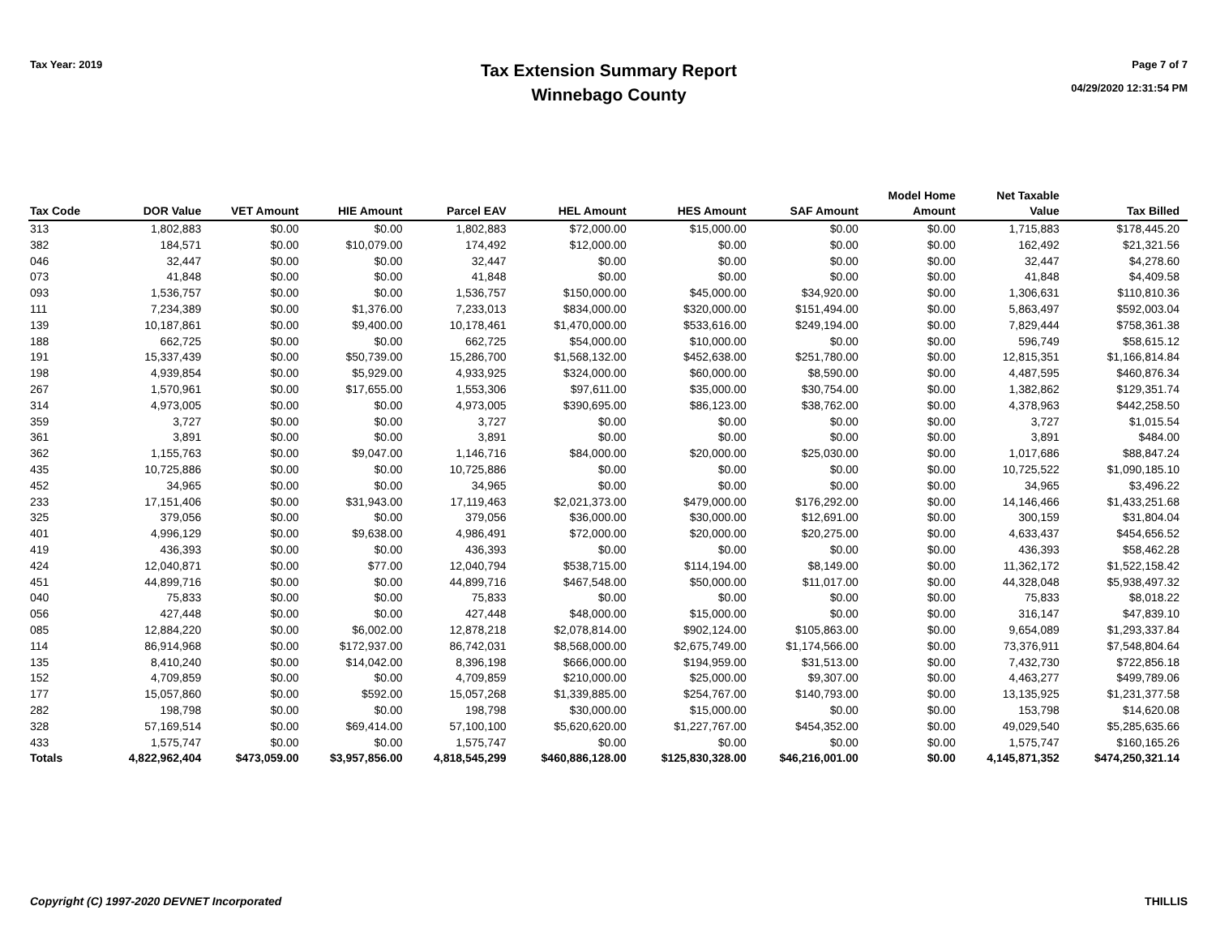Tax Year: 2019
Tax Extension Summary Report
Winnebago County
Page 7 of 7
04/29/2020 12:31:54 PM
| Tax Code | DOR Value | VET Amount | HIE Amount | Parcel EAV | HEL Amount | HES Amount | SAF Amount | Model Home Amount | Net Taxable Value | Tax Billed |
| --- | --- | --- | --- | --- | --- | --- | --- | --- | --- | --- |
| 313 | 1,802,883 | $0.00 | $0.00 | 1,802,883 | $72,000.00 | $15,000.00 | $0.00 | $0.00 | 1,715,883 | $178,445.20 |
| 382 | 184,571 | $0.00 | $10,079.00 | 174,492 | $12,000.00 | $0.00 | $0.00 | $0.00 | 162,492 | $21,321.56 |
| 046 | 32,447 | $0.00 | $0.00 | 32,447 | $0.00 | $0.00 | $0.00 | $0.00 | 32,447 | $4,278.60 |
| 073 | 41,848 | $0.00 | $0.00 | 41,848 | $0.00 | $0.00 | $0.00 | $0.00 | 41,848 | $4,409.58 |
| 093 | 1,536,757 | $0.00 | $0.00 | 1,536,757 | $150,000.00 | $45,000.00 | $34,920.00 | $0.00 | 1,306,631 | $110,810.36 |
| 111 | 7,234,389 | $0.00 | $1,376.00 | 7,233,013 | $834,000.00 | $320,000.00 | $151,494.00 | $0.00 | 5,863,497 | $592,003.04 |
| 139 | 10,187,861 | $0.00 | $9,400.00 | 10,178,461 | $1,470,000.00 | $533,616.00 | $249,194.00 | $0.00 | 7,829,444 | $758,361.38 |
| 188 | 662,725 | $0.00 | $0.00 | 662,725 | $54,000.00 | $10,000.00 | $0.00 | $0.00 | 596,749 | $58,615.12 |
| 191 | 15,337,439 | $0.00 | $50,739.00 | 15,286,700 | $1,568,132.00 | $452,638.00 | $251,780.00 | $0.00 | 12,815,351 | $1,166,814.84 |
| 198 | 4,939,854 | $0.00 | $5,929.00 | 4,933,925 | $324,000.00 | $60,000.00 | $8,590.00 | $0.00 | 4,487,595 | $460,876.34 |
| 267 | 1,570,961 | $0.00 | $17,655.00 | 1,553,306 | $97,611.00 | $35,000.00 | $30,754.00 | $0.00 | 1,382,862 | $129,351.74 |
| 314 | 4,973,005 | $0.00 | $0.00 | 4,973,005 | $390,695.00 | $86,123.00 | $38,762.00 | $0.00 | 4,378,963 | $442,258.50 |
| 359 | 3,727 | $0.00 | $0.00 | 3,727 | $0.00 | $0.00 | $0.00 | $0.00 | 3,727 | $1,015.54 |
| 361 | 3,891 | $0.00 | $0.00 | 3,891 | $0.00 | $0.00 | $0.00 | $0.00 | 3,891 | $484.00 |
| 362 | 1,155,763 | $0.00 | $9,047.00 | 1,146,716 | $84,000.00 | $20,000.00 | $25,030.00 | $0.00 | 1,017,686 | $88,847.24 |
| 435 | 10,725,886 | $0.00 | $0.00 | 10,725,886 | $0.00 | $0.00 | $0.00 | $0.00 | 10,725,522 | $1,090,185.10 |
| 452 | 34,965 | $0.00 | $0.00 | 34,965 | $0.00 | $0.00 | $0.00 | $0.00 | 34,965 | $3,496.22 |
| 233 | 17,151,406 | $0.00 | $31,943.00 | 17,119,463 | $2,021,373.00 | $479,000.00 | $176,292.00 | $0.00 | 14,146,466 | $1,433,251.68 |
| 325 | 379,056 | $0.00 | $0.00 | 379,056 | $36,000.00 | $30,000.00 | $12,691.00 | $0.00 | 300,159 | $31,804.04 |
| 401 | 4,996,129 | $0.00 | $9,638.00 | 4,986,491 | $72,000.00 | $20,000.00 | $20,275.00 | $0.00 | 4,633,437 | $454,656.52 |
| 419 | 436,393 | $0.00 | $0.00 | 436,393 | $0.00 | $0.00 | $0.00 | $0.00 | 436,393 | $58,462.28 |
| 424 | 12,040,871 | $0.00 | $77.00 | 12,040,794 | $538,715.00 | $114,194.00 | $8,149.00 | $0.00 | 11,362,172 | $1,522,158.42 |
| 451 | 44,899,716 | $0.00 | $0.00 | 44,899,716 | $467,548.00 | $50,000.00 | $11,017.00 | $0.00 | 44,328,048 | $5,938,497.32 |
| 040 | 75,833 | $0.00 | $0.00 | 75,833 | $0.00 | $0.00 | $0.00 | $0.00 | 75,833 | $8,018.22 |
| 056 | 427,448 | $0.00 | $0.00 | 427,448 | $48,000.00 | $15,000.00 | $0.00 | $0.00 | 316,147 | $47,839.10 |
| 085 | 12,884,220 | $0.00 | $6,002.00 | 12,878,218 | $2,078,814.00 | $902,124.00 | $105,863.00 | $0.00 | 9,654,089 | $1,293,337.84 |
| 114 | 86,914,968 | $0.00 | $172,937.00 | 86,742,031 | $8,568,000.00 | $2,675,749.00 | $1,174,566.00 | $0.00 | 73,376,911 | $7,548,804.64 |
| 135 | 8,410,240 | $0.00 | $14,042.00 | 8,396,198 | $666,000.00 | $194,959.00 | $31,513.00 | $0.00 | 7,432,730 | $722,856.18 |
| 152 | 4,709,859 | $0.00 | $0.00 | 4,709,859 | $210,000.00 | $25,000.00 | $9,307.00 | $0.00 | 4,463,277 | $499,789.06 |
| 177 | 15,057,860 | $0.00 | $592.00 | 15,057,268 | $1,339,885.00 | $254,767.00 | $140,793.00 | $0.00 | 13,135,925 | $1,231,377.58 |
| 282 | 198,798 | $0.00 | $0.00 | 198,798 | $30,000.00 | $15,000.00 | $0.00 | $0.00 | 153,798 | $14,620.08 |
| 328 | 57,169,514 | $0.00 | $69,414.00 | 57,100,100 | $5,620,620.00 | $1,227,767.00 | $454,352.00 | $0.00 | 49,029,540 | $5,285,635.66 |
| 433 | 1,575,747 | $0.00 | $0.00 | 1,575,747 | $0.00 | $0.00 | $0.00 | $0.00 | 1,575,747 | $160,165.26 |
| Totals | 4,822,962,404 | $473,059.00 | $3,957,856.00 | 4,818,545,299 | $460,886,128.00 | $125,830,328.00 | $46,216,001.00 | $0.00 | 4,145,871,352 | $474,250,321.14 |
Copyright (C) 1997-2020 DEVNET Incorporated THILLIS